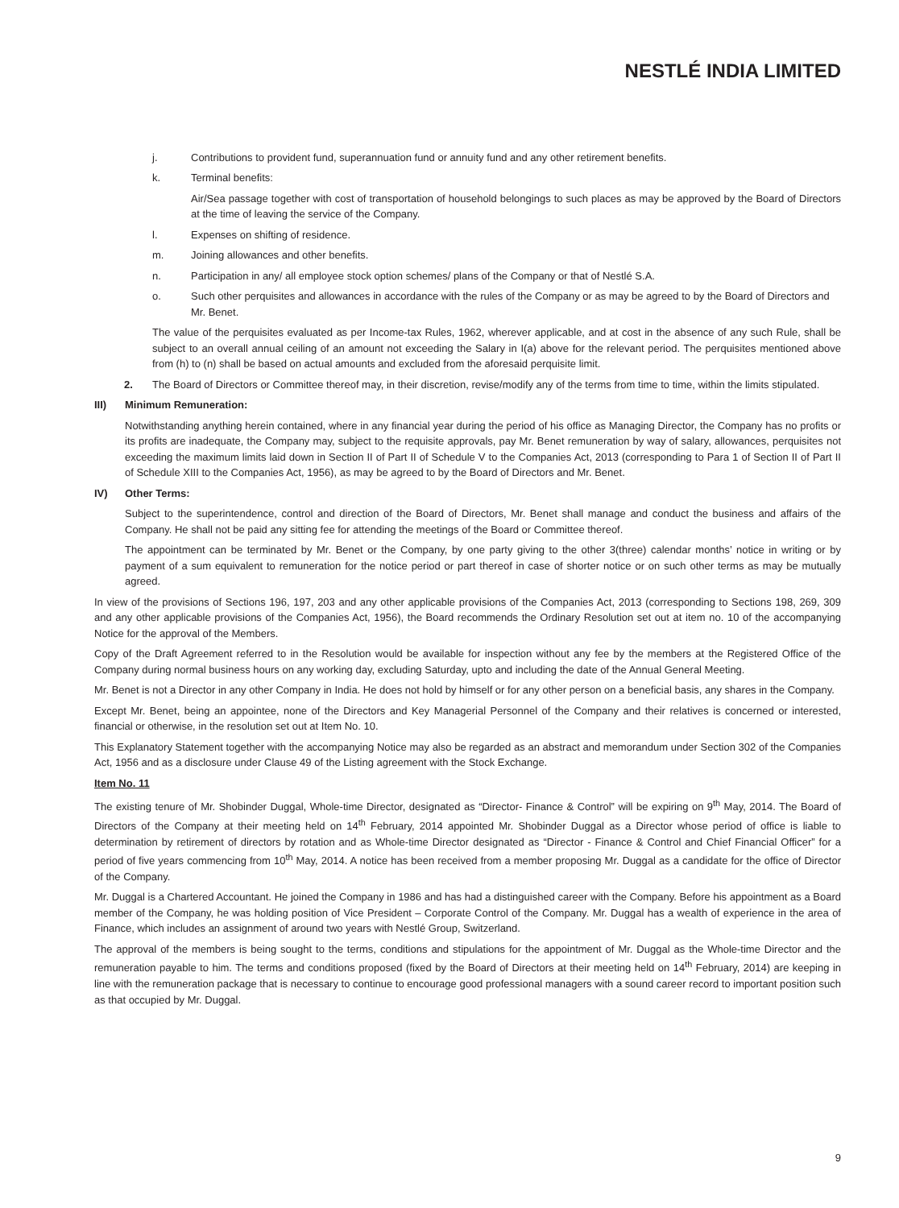NESTLÉ INDIA LIMITED
j. Contributions to provident fund, superannuation fund or annuity fund and any other retirement benefits.
k. Terminal benefits:
Air/Sea passage together with cost of transportation of household belongings to such places as may be approved by the Board of Directors at the time of leaving the service of the Company.
l. Expenses on shifting of residence.
m. Joining allowances and other benefits.
n. Participation in any/ all employee stock option schemes/ plans of the Company or that of Nestlé S.A.
o. Such other perquisites and allowances in accordance with the rules of the Company or as may be agreed to by the Board of Directors and Mr. Benet.
The value of the perquisites evaluated as per Income-tax Rules, 1962, wherever applicable, and at cost in the absence of any such Rule, shall be subject to an overall annual ceiling of an amount not exceeding the Salary in I(a) above for the relevant period. The perquisites mentioned above from (h) to (n) shall be based on actual amounts and excluded from the aforesaid perquisite limit.
2. The Board of Directors or Committee thereof may, in their discretion, revise/modify any of the terms from time to time, within the limits stipulated.
III) Minimum Remuneration:
Notwithstanding anything herein contained, where in any financial year during the period of his office as Managing Director, the Company has no profits or its profits are inadequate, the Company may, subject to the requisite approvals, pay Mr. Benet remuneration by way of salary, allowances, perquisites not exceeding the maximum limits laid down in Section II of Part II of Schedule V to the Companies Act, 2013 (corresponding to Para 1 of Section II of Part II of Schedule XIII to the Companies Act, 1956), as may be agreed to by the Board of Directors and Mr. Benet.
IV) Other Terms:
Subject to the superintendence, control and direction of the Board of Directors, Mr. Benet shall manage and conduct the business and affairs of the Company. He shall not be paid any sitting fee for attending the meetings of the Board or Committee thereof.
The appointment can be terminated by Mr. Benet or the Company, by one party giving to the other 3(three) calendar months’ notice in writing or by payment of a sum equivalent to remuneration for the notice period or part thereof in case of shorter notice or on such other terms as may be mutually agreed.
In view of the provisions of Sections 196, 197, 203 and any other applicable provisions of the Companies Act, 2013 (corresponding to Sections 198, 269, 309 and any other applicable provisions of the Companies Act, 1956), the Board recommends the Ordinary Resolution set out at item no. 10 of the accompanying Notice for the approval of the Members.
Copy of the Draft Agreement referred to in the Resolution would be available for inspection without any fee by the members at the Registered Office of the Company during normal business hours on any working day, excluding Saturday, upto and including the date of the Annual General Meeting.
Mr. Benet is not a Director in any other Company in India. He does not hold by himself or for any other person on a beneficial basis, any shares in the Company.
Except Mr. Benet, being an appointee, none of the Directors and Key Managerial Personnel of the Company and their relatives is concerned or interested, financial or otherwise, in the resolution set out at Item No. 10.
This Explanatory Statement together with the accompanying Notice may also be regarded as an abstract and memorandum under Section 302 of the Companies Act, 1956 and as a disclosure under Clause 49 of the Listing agreement with the Stock Exchange.
Item No. 11
The existing tenure of Mr. Shobinder Duggal, Whole-time Director, designated as “Director- Finance & Control” will be expiring on 9<sup>th</sup> May, 2014. The Board of Directors of the Company at their meeting held on 14<sup>th</sup> February, 2014 appointed Mr. Shobinder Duggal as a Director whose period of office is liable to determination by retirement of directors by rotation and as Whole-time Director designated as “Director - Finance & Control and Chief Financial Officer” for a period of five years commencing from 10<sup>th</sup> May, 2014. A notice has been received from a member proposing Mr. Duggal as a candidate for the office of Director of the Company.
Mr. Duggal is a Chartered Accountant. He joined the Company in 1986 and has had a distinguished career with the Company. Before his appointment as a Board member of the Company, he was holding position of Vice President – Corporate Control of the Company. Mr. Duggal has a wealth of experience in the area of Finance, which includes an assignment of around two years with Nestlé Group, Switzerland.
The approval of the members is being sought to the terms, conditions and stipulations for the appointment of Mr. Duggal as the Whole-time Director and the remuneration payable to him. The terms and conditions proposed (fixed by the Board of Directors at their meeting held on 14<sup>th</sup> February, 2014) are keeping in line with the remuneration package that is necessary to continue to encourage good professional managers with a sound career record to important position such as that occupied by Mr. Duggal.
9